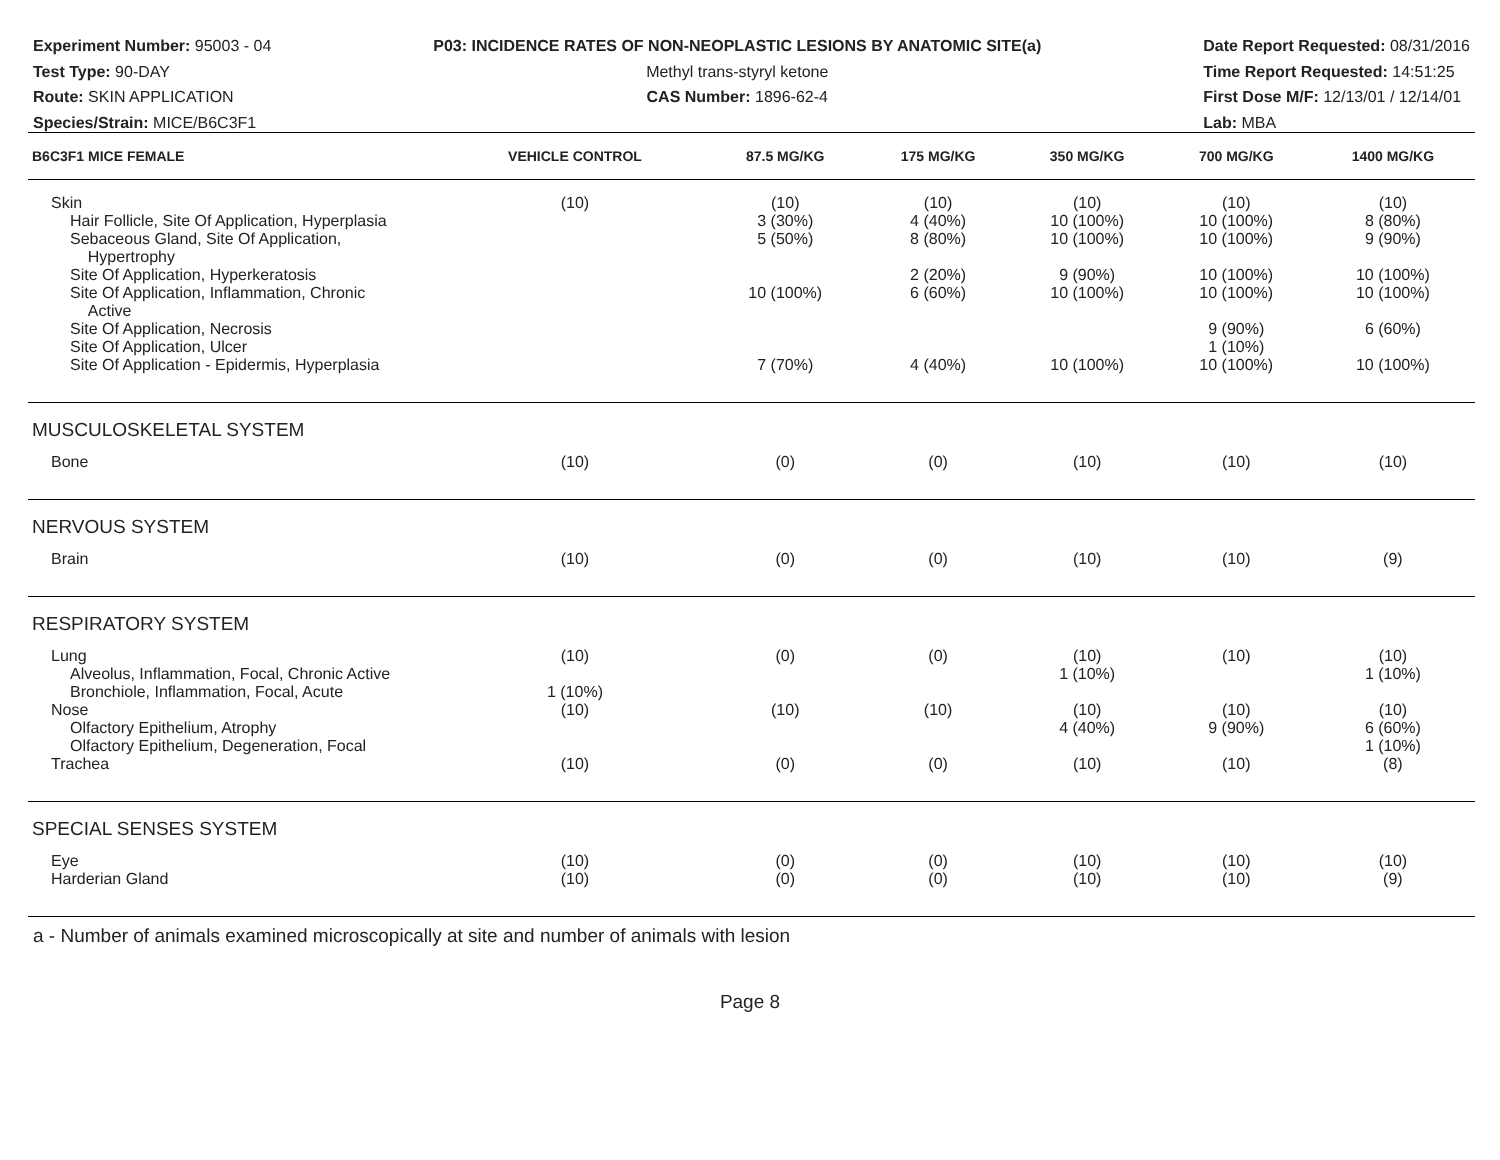Experiment Number: 95003 - 04
Test Type: 90-DAY
Route: SKIN APPLICATION
Species/Strain: MICE/B6C3F1
P03: INCIDENCE RATES OF NON-NEOPLASTIC LESIONS BY ANATOMIC SITE(a)
Methyl trans-styryl ketone
CAS Number: 1896-62-4
Date Report Requested: 08/31/2016
Time Report Requested: 14:51:25
First Dose M/F: 12/13/01 / 12/14/01
Lab: MBA
| B6C3F1 MICE FEMALE | VEHICLE CONTROL | 87.5 MG/KG | 175 MG/KG | 350 MG/KG | 700 MG/KG | 1400 MG/KG |
| --- | --- | --- | --- | --- | --- | --- |
| Skin | (10) | (10) | (10) | (10) | (10) | (10) |
| Hair Follicle, Site Of Application, Hyperplasia | | 3 (30%) | 4 (40%) | 10 (100%) | 10 (100%) | 8 (80%) |
| Sebaceous Gland, Site Of Application, Hypertrophy | | 5 (50%) | 8 (80%) | 10 (100%) | 10 (100%) | 9 (90%) |
| Site Of Application, Hyperkeratosis | | | 2 (20%) | 9 (90%) | 10 (100%) | 10 (100%) |
| Site Of Application, Inflammation, Chronic Active | | 10 (100%) | 6 (60%) | 10 (100%) | 10 (100%) | 10 (100%) |
| Site Of Application, Necrosis | | | | | 9 (90%) | 6 (60%) |
| Site Of Application, Ulcer | | | | | 1 (10%) | |
| Site Of Application - Epidermis, Hyperplasia | | 7 (70%) | 4 (40%) | 10 (100%) | 10 (100%) | 10 (100%) |
| MUSCULOSKELETAL SYSTEM | | | | | | |
| Bone | (10) | (0) | (0) | (10) | (10) | (10) |
| NERVOUS SYSTEM | | | | | | |
| Brain | (10) | (0) | (0) | (10) | (10) | (9) |
| RESPIRATORY SYSTEM | | | | | | |
| Lung | (10) | (0) | (0) | (10) | (10) | (10) |
| Alveolus, Inflammation, Focal, Chronic Active | | | | 1 (10%) | | 1 (10%) |
| Bronchiole, Inflammation, Focal, Acute | 1 (10%) | | | | | |
| Nose | (10) | (10) | (10) | (10) | (10) | (10) |
| Olfactory Epithelium, Atrophy | | | | 4 (40%) | 9 (90%) | 6 (60%) |
| Olfactory Epithelium, Degeneration, Focal | | | | | | 1 (10%) |
| Trachea | (10) | (0) | (0) | (10) | (10) | (8) |
| SPECIAL SENSES SYSTEM | | | | | | |
| Eye | (10) | (0) | (0) | (10) | (10) | (10) |
| Harderian Gland | (10) | (0) | (0) | (10) | (10) | (9) |
a - Number of animals examined microscopically at site and number of animals with lesion
Page 8